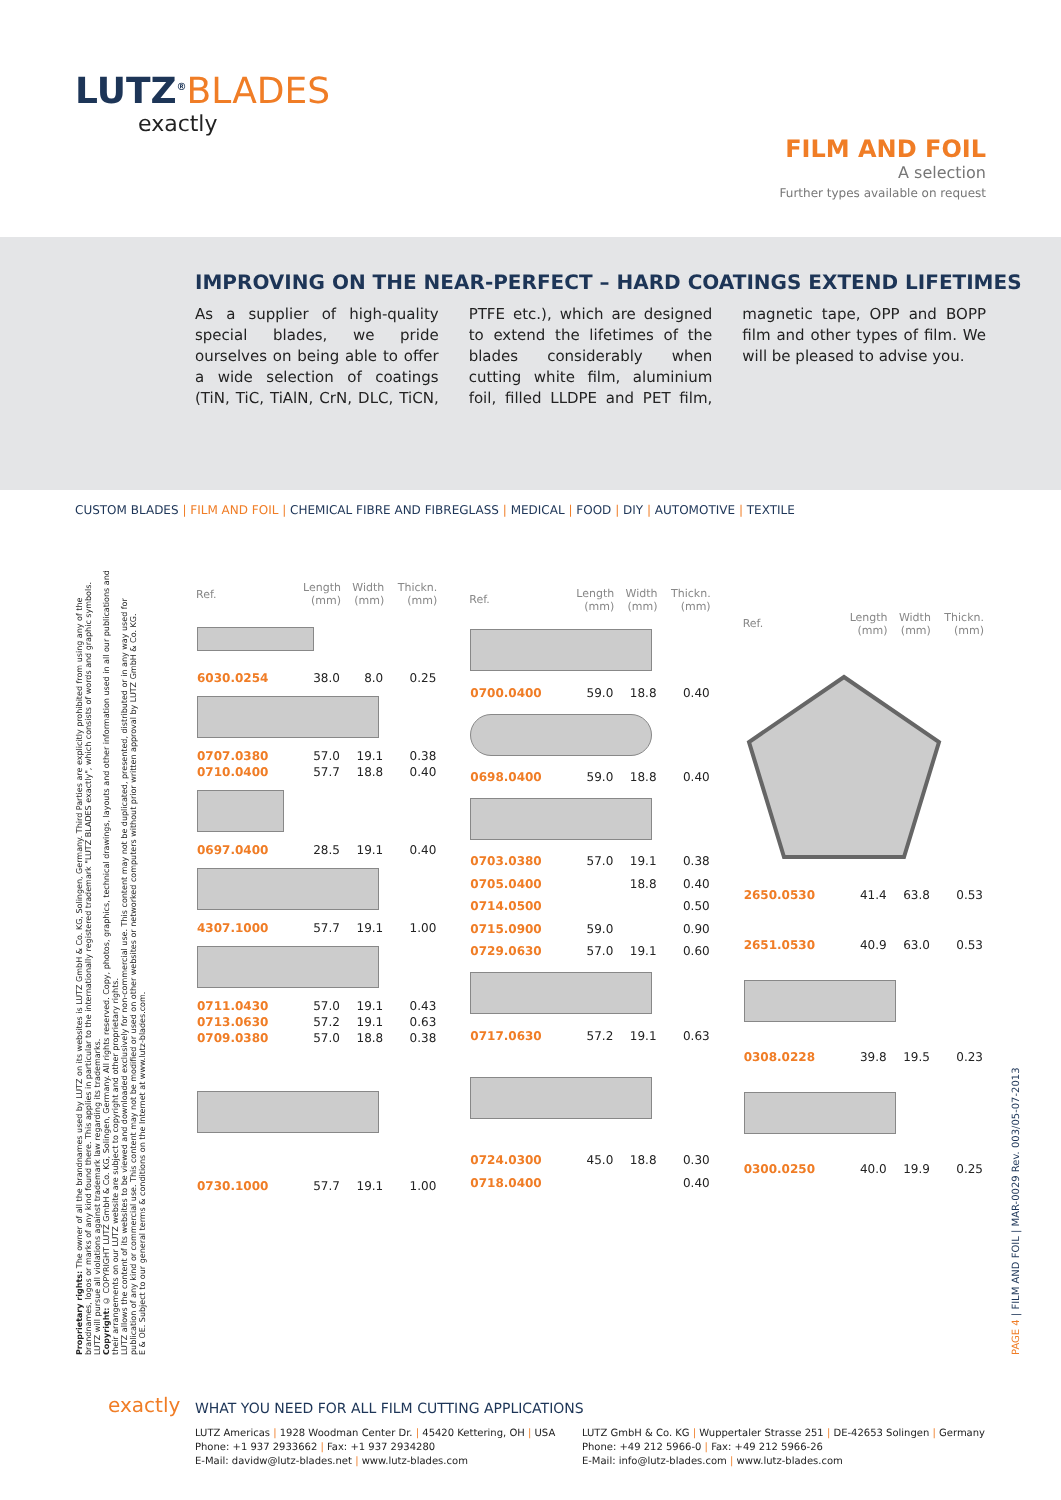LUTZ<sup>®</sup>BLADES
exactly
FILM AND FOIL
A selection
Further types available on request
IMPROVING ON THE NEAR-PERFECT – HARD COATINGS EXTEND LIFETIMES
As a supplier of high-quality special blades, we pride ourselves on being able to offer a wide selection of coatings (TiN, TiC, TiAlN, CrN, DLC, TiCN, PTFE etc.), which are designed to extend the lifetimes of the blades considerably when cutting white film, aluminium foil, filled LLDPE and PET film, magnetic tape, OPP and BOPP film and other types of film. We will be pleased to advise you.
CUSTOM BLADES | FILM AND FOIL | CHEMICAL FIBRE AND FIBREGLASS | MEDICAL | FOOD | DIY | AUTOMOTIVE | TEXTILE
Proprietary rights: The owner of all the brandnames used by LUTZ on its websites is LUTZ GmbH & Co. KG, Solingen, Germany. Third Parties are explicitly prohibited from using any of the brandnames, logos or marks of any kind found there. This applies in particular to the internationally registered trademark "LUTZ BLADES exactly", which consists of words and graphic symbols. LUTZ will pursue all violations against trademark law regarding its trademarks.
Copyright: © COPYRIGHT LUTZ GmbH & Co. KG, Solingen, Germany. All rights reserved. Copy, photos, graphics, technical drawings, layouts and other information used in all our publications and their arrangements on our LUTZ website are subject to copyright and other proprietary rights.
LUTZ allows the content of its websites to be viewed and downloaded exclusively for non-commercial use. This content may not be duplicated, presented, distributed or in any way used for publication of any kind or commercial use. This content may not be modified or used on other websites or networked computers without prior written approval by LUTZ GmbH & Co. KG.
E & OE. Subject to our general terms & conditions on the Internet at www.lutz-blades.com.
| Ref. | Length (mm) | Width (mm) | Thickn. (mm) |
| --- | --- | --- | --- |
| 6030.0254 | 38.0 | 8.0 | 0.25 |
| 0707.0380 | 57.0 | 19.1 | 0.38 |
| 0710.0400 | 57.7 | 18.8 | 0.40 |
| 0697.0400 | 28.5 | 19.1 | 0.40 |
| 4307.1000 | 57.7 | 19.1 | 1.00 |
| 0711.0430 | 57.0 | 19.1 | 0.43 |
| 0713.0630 | 57.2 | 19.1 | 0.63 |
| 0709.0380 | 57.0 | 18.8 | 0.38 |
| 0730.1000 | 57.7 | 19.1 | 1.00 |
| Ref. | Length (mm) | Width (mm) | Thickn. (mm) |
| --- | --- | --- | --- |
| 0700.0400 | 59.0 | 18.8 | 0.40 |
| 0698.0400 | 59.0 | 18.8 | 0.40 |
| 0703.0380 | 57.0 | 19.1 | 0.38 |
| 0705.0400 | | 18.8 | 0.40 |
| 0714.0500 | | | 0.50 |
| 0715.0900 | 59.0 | | 0.90 |
| 0729.0630 | 57.0 | 19.1 | 0.60 |
| 0717.0630 | 57.2 | 19.1 | 0.63 |
| 0724.0300 | 45.0 | 18.8 | 0.30 |
| 0718.0400 | | | 0.40 |
| Ref. | Length (mm) | Width (mm) | Thickn. (mm) |
| --- | --- | --- | --- |
| 2650.0530 | 41.4 | 63.8 | 0.53 |
| 2651.0530 | 40.9 | 63.0 | 0.53 |
| 0308.0228 | 39.8 | 19.5 | 0.23 |
| 0300.0250 | 40.0 | 19.9 | 0.25 |
PAGE 4 | FILM AND FOIL | MAR-0029 Rev. 003/05-07-2013
exactly
WHAT YOU NEED FOR ALL FILM CUTTING APPLICATIONS
LUTZ Americas | 1928 Woodman Center Dr. | 45420 Kettering, OH | USA
Phone: +1 937 2933662 | Fax: +1 937 2934280
E-Mail: davidw@lutz-blades.net | www.lutz-blades.com
LUTZ GmbH & Co. KG | Wuppertaler Strasse 251 | DE-42653 Solingen | Germany
Phone: +49 212 5966-0 | Fax: +49 212 5966-26
E-Mail: info@lutz-blades.com | www.lutz-blades.com